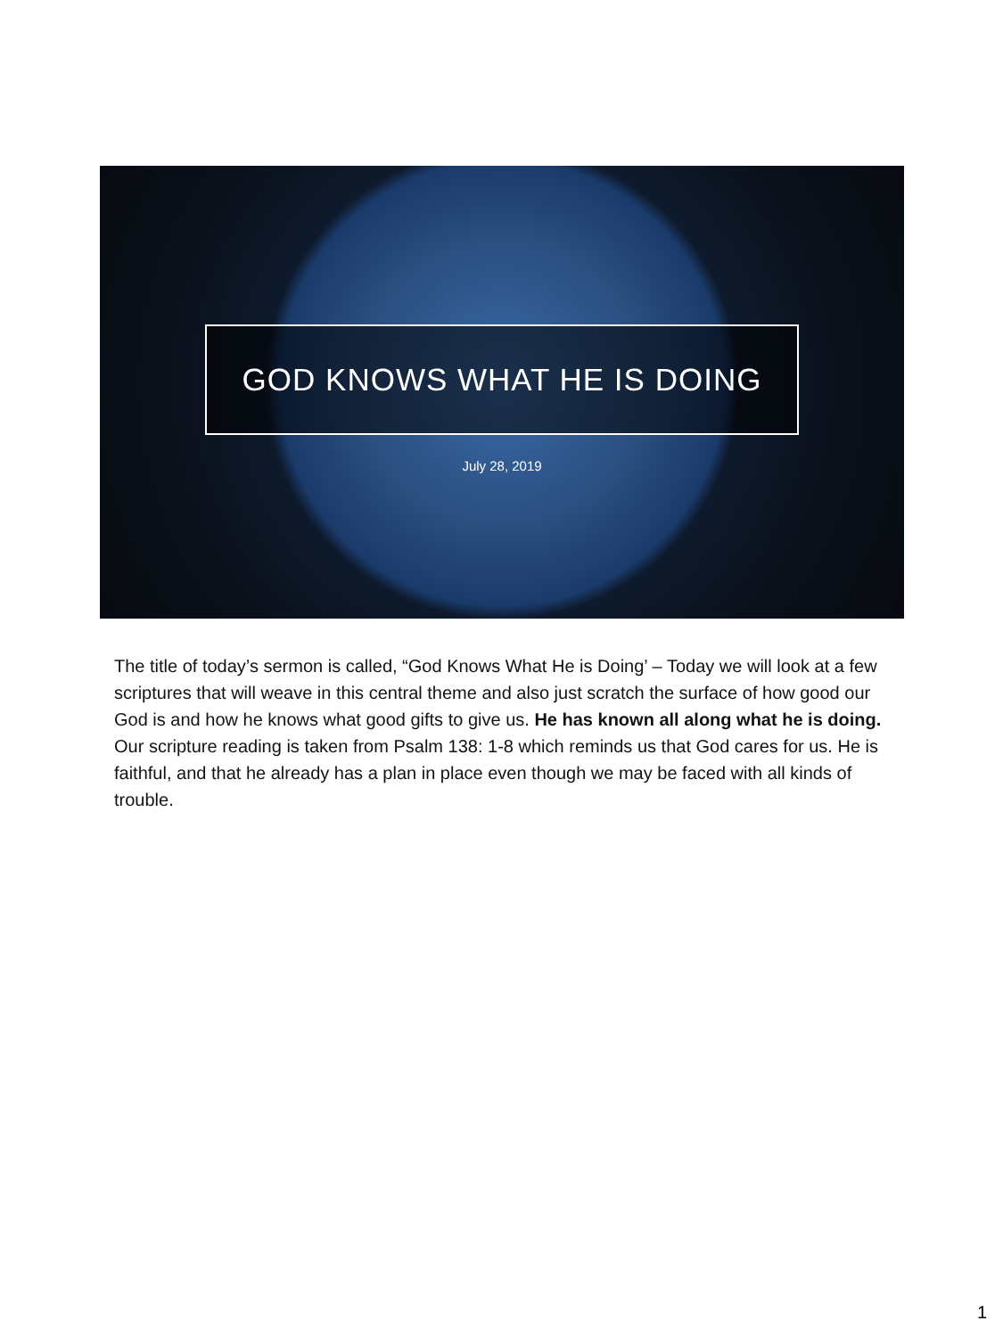GOD KNOWS WHAT HE IS DOING
July 28, 2019
The title of today’s sermon is called, “God Knows What He is Doing’ – Today we will look at a few scriptures that will weave in this central theme and also just scratch the surface of how good our God is and how he knows what good gifts to give us. He has known all along what he is doing. Our scripture reading is taken from Psalm 138: 1-8 which reminds us that God cares for us. He is faithful, and that he already has a plan in place even though we may be faced with all kinds of trouble.
1